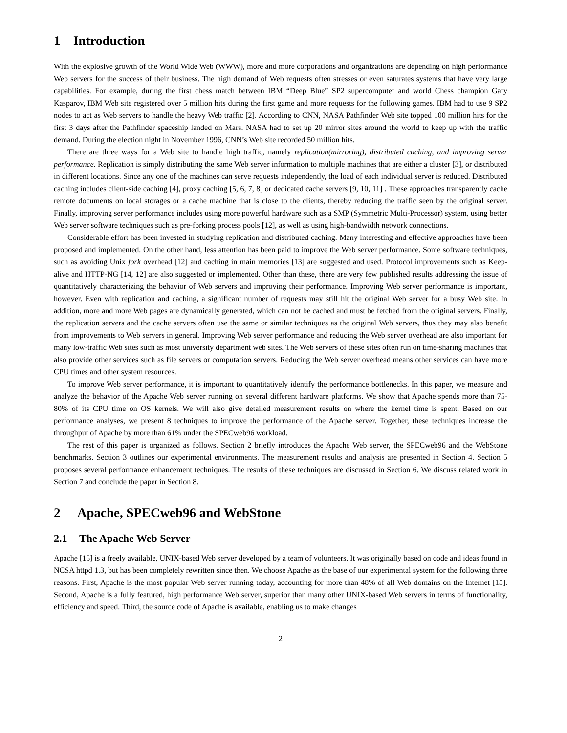1 Introduction
With the explosive growth of the World Wide Web (WWW), more and more corporations and organizations are depending on high performance Web servers for the success of their business. The high demand of Web requests often stresses or even saturates systems that have very large capabilities. For example, during the first chess match between IBM “Deep Blue” SP2 supercomputer and world Chess champion Gary Kasparov, IBM Web site registered over 5 million hits during the first game and more requests for the following games. IBM had to use 9 SP2 nodes to act as Web servers to handle the heavy Web traffic [2]. According to CNN, NASA Pathfinder Web site topped 100 million hits for the first 3 days after the Pathfinder spaceship landed on Mars. NASA had to set up 20 mirror sites around the world to keep up with the traffic demand. During the election night in November 1996, CNN’s Web site recorded 50 million hits.
There are three ways for a Web site to handle high traffic, namely replication(mirroring), distributed caching, and improving server performance. Replication is simply distributing the same Web server information to multiple machines that are either a cluster [3], or distributed in different locations. Since any one of the machines can serve requests independently, the load of each individual server is reduced. Distributed caching includes client-side caching [4], proxy caching [5, 6, 7, 8] or dedicated cache servers [9, 10, 11] . These approaches transparently cache remote documents on local storages or a cache machine that is close to the clients, thereby reducing the traffic seen by the original server. Finally, improving server performance includes using more powerful hardware such as a SMP (Symmetric Multi-Processor) system, using better Web server software techniques such as pre-forking process pools [12], as well as using high-bandwidth network connections.
Considerable effort has been invested in studying replication and distributed caching. Many interesting and effective approaches have been proposed and implemented. On the other hand, less attention has been paid to improve the Web server performance. Some software techniques, such as avoiding Unix fork overhead [12] and caching in main memories [13] are suggested and used. Protocol improvements such as Keep-alive and HTTP-NG [14, 12] are also suggested or implemented. Other than these, there are very few published results addressing the issue of quantitatively characterizing the behavior of Web servers and improving their performance. Improving Web server performance is important, however. Even with replication and caching, a significant number of requests may still hit the original Web server for a busy Web site. In addition, more and more Web pages are dynamically generated, which can not be cached and must be fetched from the original servers. Finally, the replication servers and the cache servers often use the same or similar techniques as the original Web servers, thus they may also benefit from improvements to Web servers in general. Improving Web server performance and reducing the Web server overhead are also important for many low-traffic Web sites such as most university department web sites. The Web servers of these sites often run on time-sharing machines that also provide other services such as file servers or computation servers. Reducing the Web server overhead means other services can have more CPU times and other system resources.
To improve Web server performance, it is important to quantitatively identify the performance bottlenecks. In this paper, we measure and analyze the behavior of the Apache Web server running on several different hardware platforms. We show that Apache spends more than 75-80% of its CPU time on OS kernels. We will also give detailed measurement results on where the kernel time is spent. Based on our performance analyses, we present 8 techniques to improve the performance of the Apache server. Together, these techniques increase the throughput of Apache by more than 61% under the SPECweb96 workload.
The rest of this paper is organized as follows. Section 2 briefly introduces the Apache Web server, the SPECweb96 and the WebStone benchmarks. Section 3 outlines our experimental environments. The measurement results and analysis are presented in Section 4. Section 5 proposes several performance enhancement techniques. The results of these techniques are discussed in Section 6. We discuss related work in Section 7 and conclude the paper in Section 8.
2 Apache, SPECweb96 and WebStone
2.1 The Apache Web Server
Apache [15] is a freely available, UNIX-based Web server developed by a team of volunteers. It was originally based on code and ideas found in NCSA httpd 1.3, but has been completely rewritten since then. We choose Apache as the base of our experimental system for the following three reasons. First, Apache is the most popular Web server running today, accounting for more than 48% of all Web domains on the Internet [15]. Second, Apache is a fully featured, high performance Web server, superior than many other UNIX-based Web servers in terms of functionality, efficiency and speed. Third, the source code of Apache is available, enabling us to make changes
2